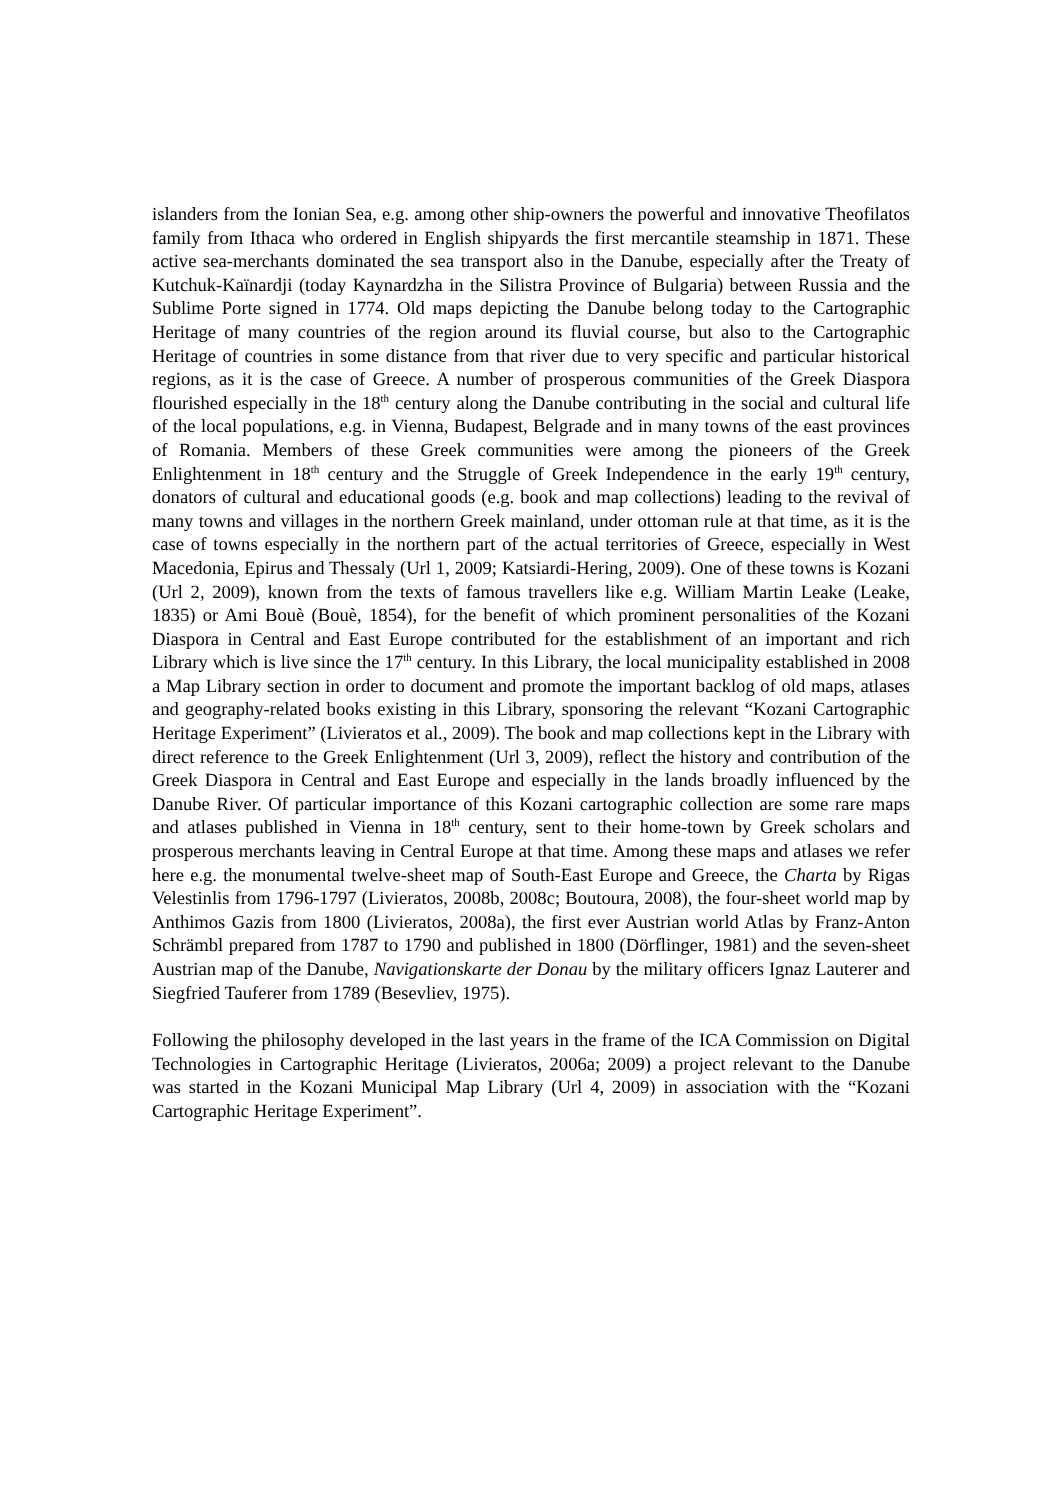islanders from the Ionian Sea, e.g. among other ship-owners the powerful and innovative Theofilatos family from Ithaca who ordered in English shipyards the first mercantile steamship in 1871. These active sea-merchants dominated the sea transport also in the Danube, especially after the Treaty of Kutchuk-Kaïnardji (today Kaynardzha in the Silistra Province of Bulgaria) between Russia and the Sublime Porte signed in 1774. Old maps depicting the Danube belong today to the Cartographic Heritage of many countries of the region around its fluvial course, but also to the Cartographic Heritage of countries in some distance from that river due to very specific and particular historical regions, as it is the case of Greece. A number of prosperous communities of the Greek Diaspora flourished especially in the 18<sup>th</sup> century along the Danube contributing in the social and cultural life of the local populations, e.g. in Vienna, Budapest, Belgrade and in many towns of the east provinces of Romania. Members of these Greek communities were among the pioneers of the Greek Enlightenment in 18<sup>th</sup> century and the Struggle of Greek Independence in the early 19<sup>th</sup> century, donators of cultural and educational goods (e.g. book and map collections) leading to the revival of many towns and villages in the northern Greek mainland, under ottoman rule at that time, as it is the case of towns especially in the northern part of the actual territories of Greece, especially in West Macedonia, Epirus and Thessaly (Url 1, 2009; Katsiardi-Hering, 2009). One of these towns is Kozani (Url 2, 2009), known from the texts of famous travellers like e.g. William Martin Leake (Leake, 1835) or Ami Bouè (Bouè, 1854), for the benefit of which prominent personalities of the Kozani Diaspora in Central and East Europe contributed for the establishment of an important and rich Library which is live since the 17<sup>th</sup> century. In this Library, the local municipality established in 2008 a Map Library section in order to document and promote the important backlog of old maps, atlases and geography-related books existing in this Library, sponsoring the relevant “Kozani Cartographic Heritage Experiment” (Livieratos et al., 2009). The book and map collections kept in the Library with direct reference to the Greek Enlightenment (Url 3, 2009), reflect the history and contribution of the Greek Diaspora in Central and East Europe and especially in the lands broadly influenced by the Danube River. Of particular importance of this Kozani cartographic collection are some rare maps and atlases published in Vienna in 18<sup>th</sup> century, sent to their home-town by Greek scholars and prosperous merchants leaving in Central Europe at that time. Among these maps and atlases we refer here e.g. the monumental twelve-sheet map of South-East Europe and Greece, the Charta by Rigas Velestinlis from 1796-1797 (Livieratos, 2008b, 2008c; Boutoura, 2008), the four-sheet world map by Anthimos Gazis from 1800 (Livieratos, 2008a), the first ever Austrian world Atlas by Franz-Anton Schrämbl prepared from 1787 to 1790 and published in 1800 (Dörflinger, 1981) and the seven-sheet Austrian map of the Danube, Navigationskarte der Donau by the military officers Ignaz Lauterer and Siegfried Tauferer from 1789 (Besevliev, 1975).
Following the philosophy developed in the last years in the frame of the ICA Commission on Digital Technologies in Cartographic Heritage (Livieratos, 2006a; 2009) a project relevant to the Danube was started in the Kozani Municipal Map Library (Url 4, 2009) in association with the “Kozani Cartographic Heritage Experiment”.